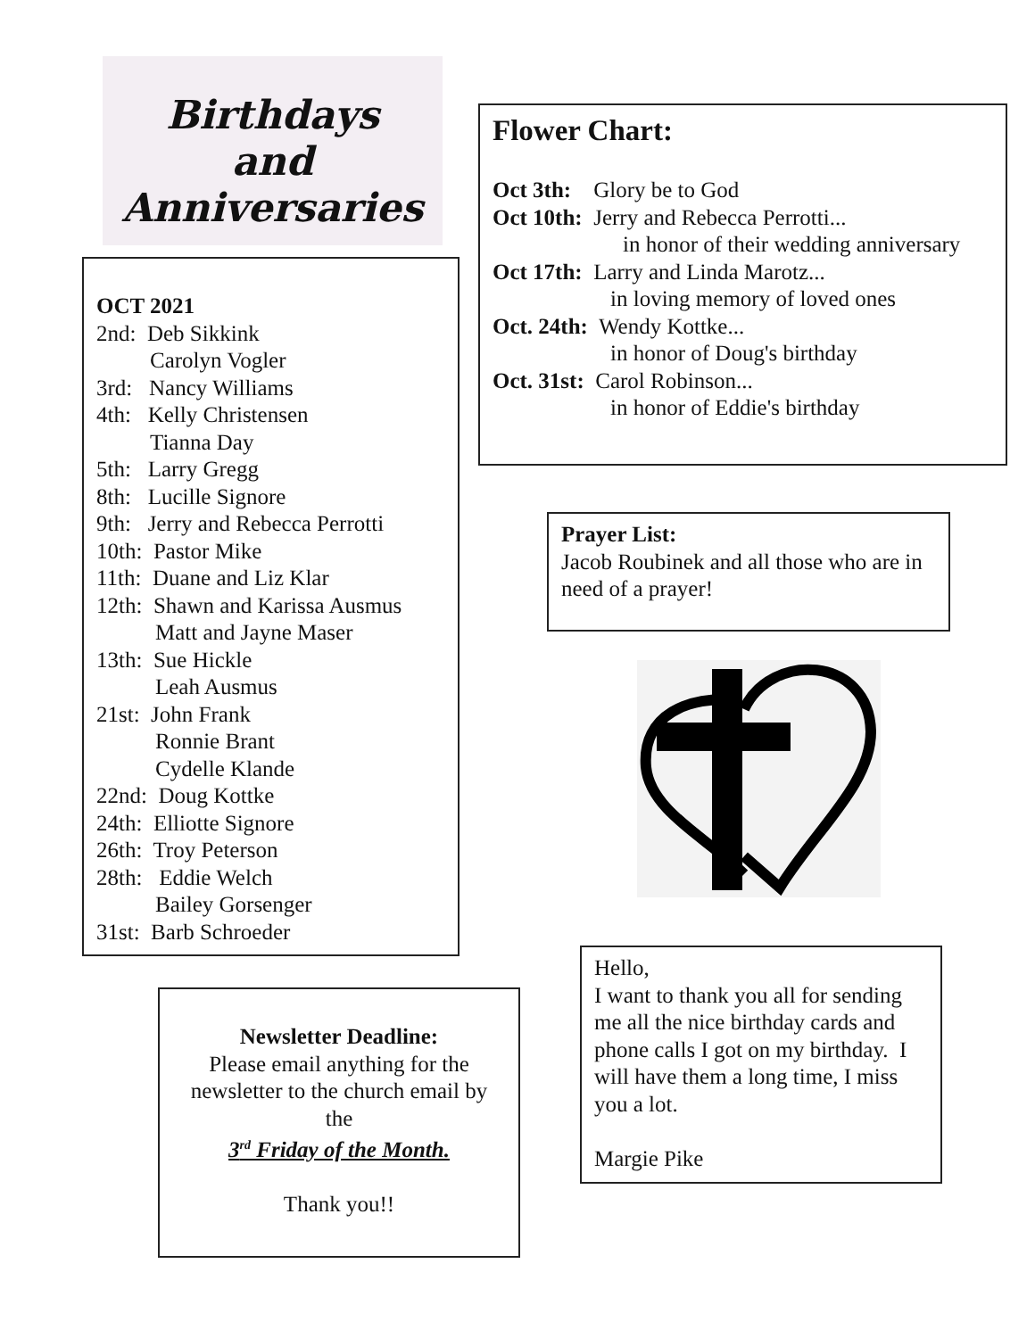Birthdays
and
Anniversaries
OCT 2021
2nd: Deb Sikkink
Carolyn Vogler
3rd: Nancy Williams
4th: Kelly Christensen
Tianna Day
5th: Larry Gregg
8th: Lucille Signore
9th: Jerry and Rebecca Perrotti
10th: Pastor Mike
11th: Duane and Liz Klar
12th: Shawn and Karissa Ausmus
Matt and Jayne Maser
13th: Sue Hickle
Leah Ausmus
21st: John Frank
Ronnie Brant
Cydelle Klande
22nd: Doug Kottke
24th: Elliotte Signore
26th: Troy Peterson
28th: Eddie Welch
Bailey Gorsenger
31st: Barb Schroeder
Flower Chart:
Oct 3th: Glory be to God
Oct 10th: Jerry and Rebecca Perrotti...
in honor of their wedding anniversary
Oct 17th: Larry and Linda Marotz...
in loving memory of loved ones
Oct. 24th: Wendy Kottke...
in honor of Doug's birthday
Oct. 31st: Carol Robinson...
in honor of Eddie's birthday
Prayer List:
Jacob Roubinek and all those who are in need of a prayer!
Hello,
I want to thank you all for sending me all the nice birthday cards and phone calls I got on my birthday. I will have them a long time, I miss you a lot.
Margie Pike
Newsletter Deadline:
Please email anything for the newsletter to the church email by the
3<sup>rd</sup> Friday of the Month.
Thank you!!